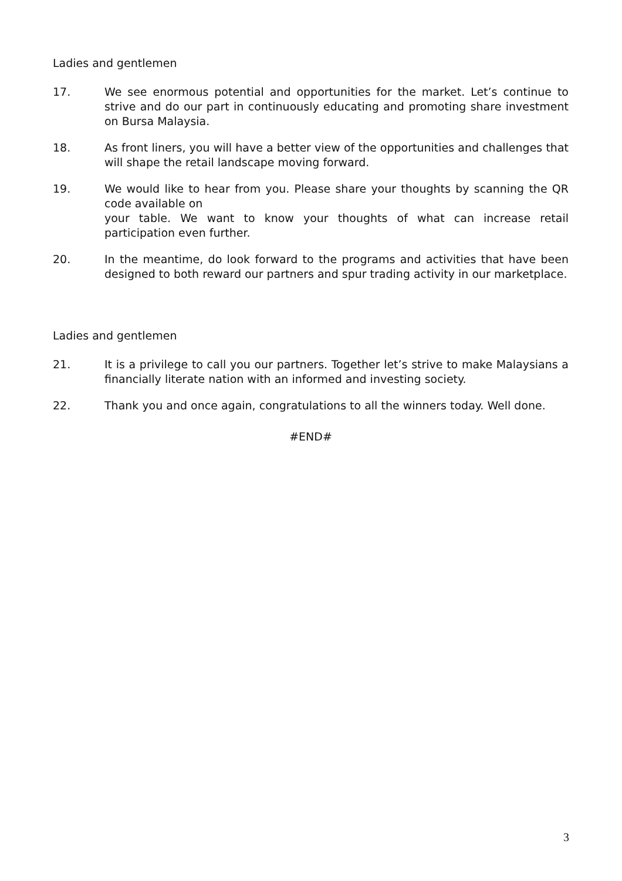Ladies and gentlemen
17. We see enormous potential and opportunities for the market. Let’s continue to strive and do our part in continuously educating and promoting share investment on Bursa Malaysia.
18. As front liners, you will have a better view of the opportunities and challenges that will shape the retail landscape moving forward.
19. We would like to hear from you. Please share your thoughts by scanning the QR code available on
your table. We want to know your thoughts of what can increase retail participation even further.
20. In the meantime, do look forward to the programs and activities that have been designed to both reward our partners and spur trading activity in our marketplace.
Ladies and gentlemen
21. It is a privilege to call you our partners. Together let’s strive to make Malaysians a financially literate nation with an informed and investing society.
22. Thank you and once again, congratulations to all the winners today. Well done.
#END#
3